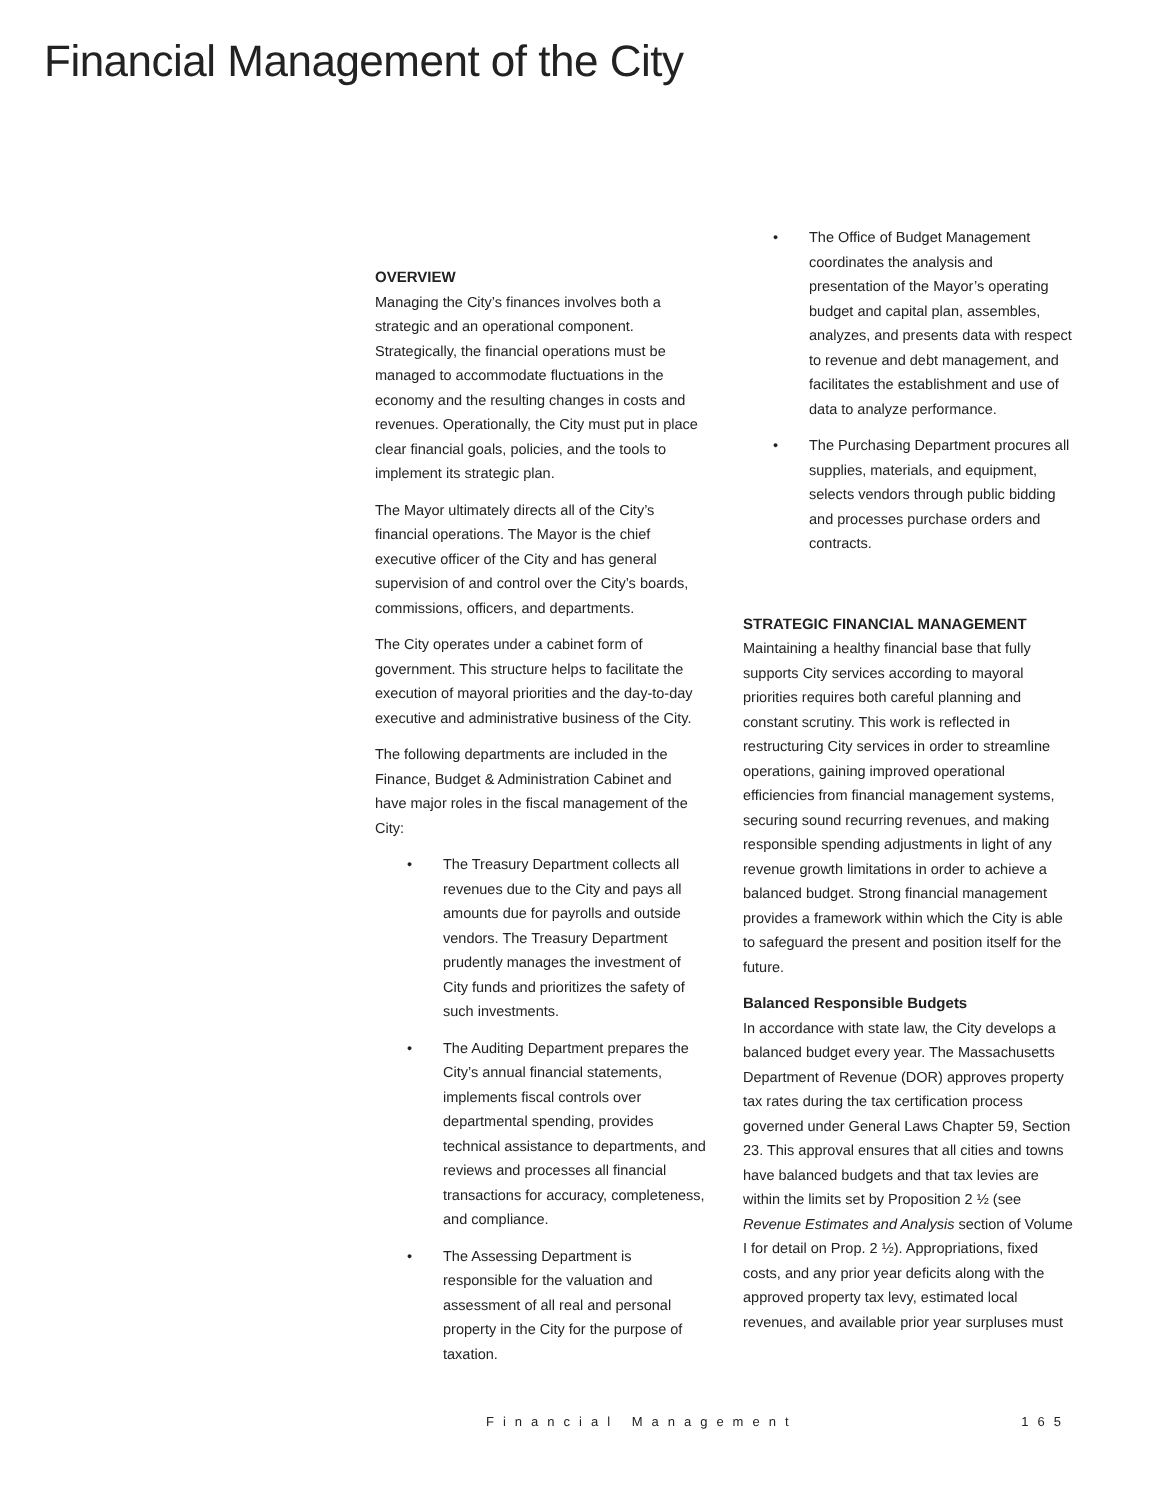Financial Management of the City
OVERVIEW
Managing the City’s finances involves both a strategic and an operational component. Strategically, the financial operations must be managed to accommodate fluctuations in the economy and the resulting changes in costs and revenues. Operationally, the City must put in place clear financial goals, policies, and the tools to implement its strategic plan.
The Mayor ultimately directs all of the City’s financial operations. The Mayor is the chief executive officer of the City and has general supervision of and control over the City’s boards, commissions, officers, and departments.
The City operates under a cabinet form of government. This structure helps to facilitate the execution of mayoral priorities and the day-to-day executive and administrative business of the City.
The following departments are included in the Finance, Budget & Administration Cabinet and have major roles in the fiscal management of the City:
The Treasury Department collects all revenues due to the City and pays all amounts due for payrolls and outside vendors. The Treasury Department prudently manages the investment of City funds and prioritizes the safety of such investments.
The Auditing Department prepares the City’s annual financial statements, implements fiscal controls over departmental spending, provides technical assistance to departments, and reviews and processes all financial transactions for accuracy, completeness, and compliance.
The Assessing Department is responsible for the valuation and assessment of all real and personal property in the City for the purpose of taxation.
The Office of Budget Management coordinates the analysis and presentation of the Mayor’s operating budget and capital plan, assembles, analyzes, and presents data with respect to revenue and debt management, and facilitates the establishment and use of data to analyze performance.
The Purchasing Department procures all supplies, materials, and equipment, selects vendors through public bidding and processes purchase orders and contracts.
STRATEGIC FINANCIAL MANAGEMENT
Maintaining a healthy financial base that fully supports City services according to mayoral priorities requires both careful planning and constant scrutiny. This work is reflected in restructuring City services in order to streamline operations, gaining improved operational efficiencies from financial management systems, securing sound recurring revenues, and making responsible spending adjustments in light of any revenue growth limitations in order to achieve a balanced budget. Strong financial management provides a framework within which the City is able to safeguard the present and position itself for the future.
Balanced Responsible Budgets
In accordance with state law, the City develops a balanced budget every year. The Massachusetts Department of Revenue (DOR) approves property tax rates during the tax certification process governed under General Laws Chapter 59, Section 23. This approval ensures that all cities and towns have balanced budgets and that tax levies are within the limits set by Proposition 2 ½ (see Revenue Estimates and Analysis section of Volume I for detail on Prop. 2 ½). Appropriations, fixed costs, and any prior year deficits along with the approved property tax levy, estimated local revenues, and available prior year surpluses must
Financial Management 165